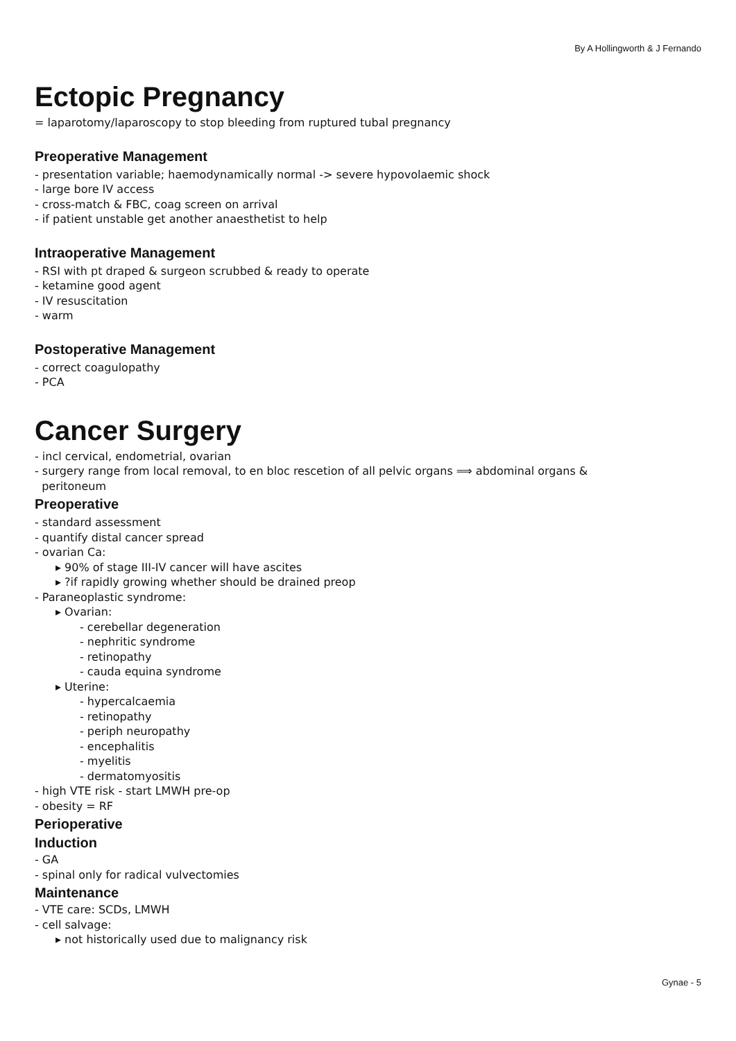By A Hollingworth & J Fernando
Ectopic Pregnancy
= laparotomy/laparoscopy to stop bleeding from ruptured tubal pregnancy
Preoperative Management
- presentation variable; haemodynamically normal -> severe hypovolaemic shock
- large bore IV access
- cross-match & FBC, coag screen on arrival
- if patient unstable get another anaesthetist to help
Intraoperative Management
- RSI with pt draped & surgeon scrubbed & ready to operate
- ketamine good agent
- IV resuscitation
- warm
Postoperative Management
- correct coagulopathy
- PCA
Cancer Surgery
- incl cervical, endometrial, ovarian
- surgery range from local removal, to en bloc rescetion of all pelvic organs ⟹ abdominal organs &
peritoneum
Preoperative
- standard assessment
- quantify distal cancer spread
- ovarian Ca:
▸ 90% of stage III-IV cancer will have ascites
▸ ?if rapidly growing whether should be drained preop
- Paraneoplastic syndrome:
▸ Ovarian:
- cerebellar degeneration
- nephritic syndrome
- retinopathy
- cauda equina syndrome
▸ Uterine:
- hypercalcaemia
- retinopathy
- periph neuropathy
- encephalitis
- myelitis
- dermatomyositis
- high VTE risk - start LMWH pre-op
- obesity = RF
Perioperative
Induction
- GA
- spinal only for radical vulvectomies
Maintenance
- VTE care: SCDs, LMWH
- cell salvage:
▸ not historically used due to malignancy risk
Gynae - 5